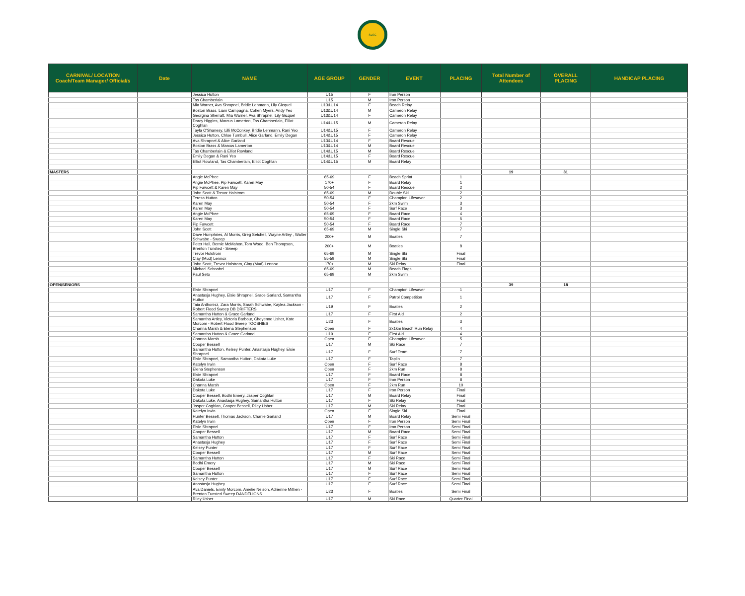SLSC
| CARNIVAL/ LOCATION Coach/Team Manager/ Official/s | Date | NAME | AGE GROUP | GENDER | EVENT | PLACING | Total Number of Attendees | OVERALL PLACING | HANDICAP PLACING |
| --- | --- | --- | --- | --- | --- | --- | --- | --- | --- |
| | | Jessica Hutton | U15 | F | Iron Person | | | | |
| | | Tas Chamberlain | U15 | M | Iron Person | | | | |
| | | Mia Warner, Ava Shrapnel, Bridie Lehmann, Lily Gicquel | U13&U14 | F | Beach Relay | | | | |
| | | Boston Brass, Liam Campagna, Cohen Myers, Andy Yeo | U13&U14 | M | Cameron Relay | | | | |
| | | Georgina Sherratt, Mia Warner, Ava Shrapnel, Lily Gicquel | U13&U14 | F | Cameron Relay | | | | |
| | | Darcy Higgins, Marcus Lamerton, Tas Chamberlain, Elliot Coghlan | U14&U15 | M | Cameron Relay | | | | |
| | | Tayla O'Shanesy, Lilli McConkey, Bridie Lehmann, Rani Yeo | U14&U15 | F | Cameron Relay | | | | |
| | | Jessica Hutton, Chloe Turnbull, Alice Garland, Emily Degan | U14&U15 | F | Cameron Relay | | | | |
| | | Ava Shrapnel & Alice Garland | U13&U14 | F | Board Rescue | | | | |
| | | Boston Brass & Marcus Lamerton | U13&U14 | M | Board Rescue | | | | |
| | | Tas Chamberlain & Elliot Rowland | U14&U15 | M | Board Rescue | | | | |
| | | Emily Degan & Rani Yeo | U14&U15 | F | Board Rescue | | | | |
| | | Elliot Rowland, Tas Chamberlain, Elliot Coghlan | U14&U15 | M | Board Relay | | | | |
| MASTERS | | | | | | | 19 | 31 | |
| | | Angie McPhee | 65-69 | F | Beach Sprint | 1 | | | |
| | | Angie McPhee, Pip Fawcett, Karen May | 170+ | F | Board Relay | 1 | | | |
| | | Pip Fawcett & Karen May | 50-54 | F | Board Rescue | 2 | | | |
| | | John Scott & Trevor Holstrom | 65-69 | M | Double Ski | 2 | | | |
| | | Teresa Hutton | 50-54 | F | Champion Lifesaver | 2 | | | |
| | | Karen May | 50-54 | F | 2km Swim | 3 | | | |
| | | Karen May | 50-54 | F | Surf Race | 3 | | | |
| | | Angie McPhee | 65-69 | F | Board Race | 4 | | | |
| | | Karen May | 50-54 | F | Board Race | 5 | | | |
| | | Pip Fawcett | 50-54 | F | Board Race | 7 | | | |
| | | John Scott | 65-69 | M | Single Ski | 7 | | | |
| | | Dave Humphries, Al Morris, Greg Setchell, Wayne Artley , Walter Schwabe - Sweep | 200+ | M | Boaties | 7 | | | |
| | | Peter Hall, Bernie McMahon, Tom Wood, Ben Thompson, Brenton Tunsted - Sweep | 200+ | M | Boaties | 8 | | | |
| | | Trevor Holstrom | 65-69 | M | Single Ski | Final | | | |
| | | Clay (Mud) Lennox | 55-59 | M | Single Ski | Final | | | |
| | | John Scott, Trevor Holstrom, Clay (Mud) Lennox | 170+ | M | Ski Relay | Final | | | |
| | | Michael Schnabel | 65-69 | M | Beach Flags | | | | |
| | | Paul Seto | 65-69 | M | 2km Swim | | | | |
| OPEN/SENIORS | | | | | | | 39 | 18 | |
| | | Elsie Shrapnel | U17 | F | Champion Lifesaver | 1 | | | |
| | | Anastasja Hughey, Elsie Shrapnel, Grace Garland, Samantha Hutton | U17 | F | Patrol Competition | 1 | | | |
| | | Taia Anthonisz, Zara Morris, Sarah Schwabe, Kaylea Jackson - Robert Flood Sweep DB DRIFTERS | U19 | F | Boaties | 2 | | | |
| | | Samantha Hutton & Grace Garland | U17 | F | First Aid | 2 | | | |
| | | Samantha Artley, Victoria Barbour, Cheyenne Usher, Kate Morcom - Robert Flood Sweep TOOSHIES | U23 | F | Boaties | 3 | | | |
| | | Channa Marsh & Elena Stephenson | Open | F | 2x1km Beach Run Relay | 4 | | | |
| | | Samantha Hutton & Grace Garland | U19 | F | First Aid | 4 | | | |
| | | Channa Marsh | Open | F | Champion Lifesaver | 5 | | | |
| | | Cooper Bessell | U17 | M | Ski Race | 7 | | | |
| | | Samantha Hutton, Kelsey Punter, Anastasja Hughey, Elsie Shrapnel | U17 | F | Surf Team | 7 | | | |
| | | Elsie Shrapnel, Samantha Hutton, Dakota Luke | U17 | F | Taplin | 7 | | | |
| | | Katelyn Irwin | Open | F | Surf Race | 8 | | | |
| | | Elena Stephenson | Open | F | 2km Run | 8 | | | |
| | | Elsie Shrapnel | U17 | F | Board Race | 8 | | | |
| | | Dakota Luke | U17 | F | Iron Person | 8 | | | |
| | | Channa Marsh | Open | F | 2km Run | 10 | | | |
| | | Dakota Luke | U17 | F | Iron Person | Final | | | |
| | | Cooper Bessell, Bodhi Emery, Jasper Coghlan | U17 | M | Board Relay | Final | | | |
| | | Dakota Luke, Anastasja Hughey, Samantha Hutton | U17 | F | Ski Relay | Final | | | |
| | | Jasper Coghlan, Cooper Bessell, Riley Usher | U17 | M | Ski Relay | Final | | | |
| | | Katelyn Irwin | Open | F | Single Ski | Final | | | |
| | | Hunter Bessell, Thomas Jackson, Charlie Garland | U17 | M | Board Relay | Semi Final | | | |
| | | Katelyn Irwin | Open | F | Iron Person | Semi Final | | | |
| | | Elsie Shrapnel | U17 | F | Iron Person | Semi Final | | | |
| | | Cooper Bessell | U17 | M | Board Race | Semi Final | | | |
| | | Samantha Hutton | U17 | F | Surf Race | Semi Final | | | |
| | | Anastasja Hughey | U17 | F | Surf Race | Semi Final | | | |
| | | Kelsey Punter | U17 | F | Surf Race | Semi Final | | | |
| | | Cooper Bessell | U17 | M | Surf Race | Semi Final | | | |
| | | Samantha Hutton | U17 | F | Ski Race | Semi Final | | | |
| | | Bodhi Emery | U17 | M | Ski Race | Semi Final | | | |
| | | Cooper Bessell | U17 | M | Surf Race | Semi Final | | | |
| | | Samantha Hutton | U17 | F | Surf Race | Semi Final | | | |
| | | Kelsey Punter | U17 | F | Surf Race | Semi Final | | | |
| | | Anastasja Hughey | U17 | F | Surf Race | Semi Final | | | |
| | | Ava Daniels, Emily Morcom, Amelie Nelson, Adrienne Mithen - Brenton Tunsted Sweep DANDELIONS | U23 | F | Boaties | Semi Final | | | |
| | | Riley Usher | U17 | M | Ski Race | Quarter Final | | | |